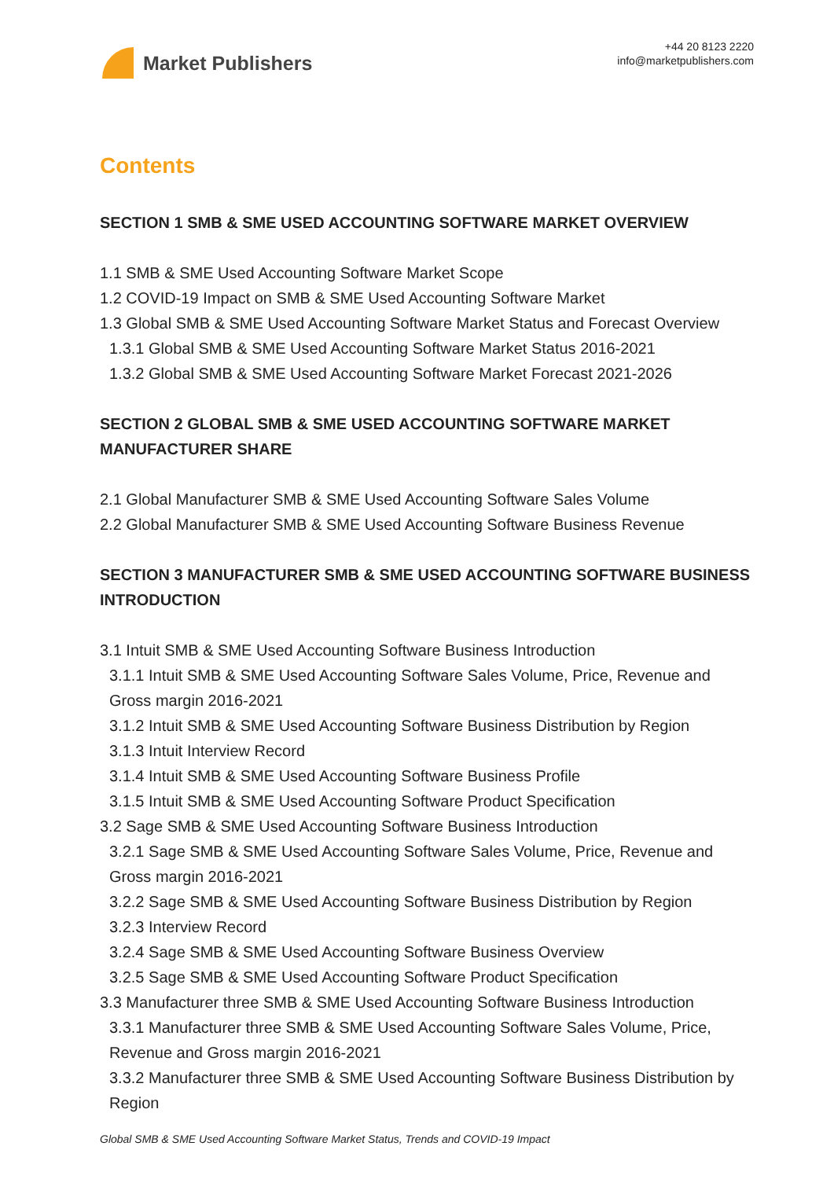Market Publishers
+44 20 8123 2220
info@marketpublishers.com
Contents
SECTION 1 SMB & SME USED ACCOUNTING SOFTWARE MARKET OVERVIEW
1.1 SMB & SME Used Accounting Software Market Scope
1.2 COVID-19 Impact on SMB & SME Used Accounting Software Market
1.3 Global SMB & SME Used Accounting Software Market Status and Forecast Overview
1.3.1 Global SMB & SME Used Accounting Software Market Status 2016-2021
1.3.2 Global SMB & SME Used Accounting Software Market Forecast 2021-2026
SECTION 2 GLOBAL SMB & SME USED ACCOUNTING SOFTWARE MARKET MANUFACTURER SHARE
2.1 Global Manufacturer SMB & SME Used Accounting Software Sales Volume
2.2 Global Manufacturer SMB & SME Used Accounting Software Business Revenue
SECTION 3 MANUFACTURER SMB & SME USED ACCOUNTING SOFTWARE BUSINESS INTRODUCTION
3.1 Intuit SMB & SME Used Accounting Software Business Introduction
3.1.1 Intuit SMB & SME Used Accounting Software Sales Volume, Price, Revenue and Gross margin 2016-2021
3.1.2 Intuit SMB & SME Used Accounting Software Business Distribution by Region
3.1.3 Intuit Interview Record
3.1.4 Intuit SMB & SME Used Accounting Software Business Profile
3.1.5 Intuit SMB & SME Used Accounting Software Product Specification
3.2 Sage SMB & SME Used Accounting Software Business Introduction
3.2.1 Sage SMB & SME Used Accounting Software Sales Volume, Price, Revenue and Gross margin 2016-2021
3.2.2 Sage SMB & SME Used Accounting Software Business Distribution by Region
3.2.3 Interview Record
3.2.4 Sage SMB & SME Used Accounting Software Business Overview
3.2.5 Sage SMB & SME Used Accounting Software Product Specification
3.3 Manufacturer three SMB & SME Used Accounting Software Business Introduction
3.3.1 Manufacturer three SMB & SME Used Accounting Software Sales Volume, Price, Revenue and Gross margin 2016-2021
3.3.2 Manufacturer three SMB & SME Used Accounting Software Business Distribution by Region
Global SMB & SME Used Accounting Software Market Status, Trends and COVID-19 Impact